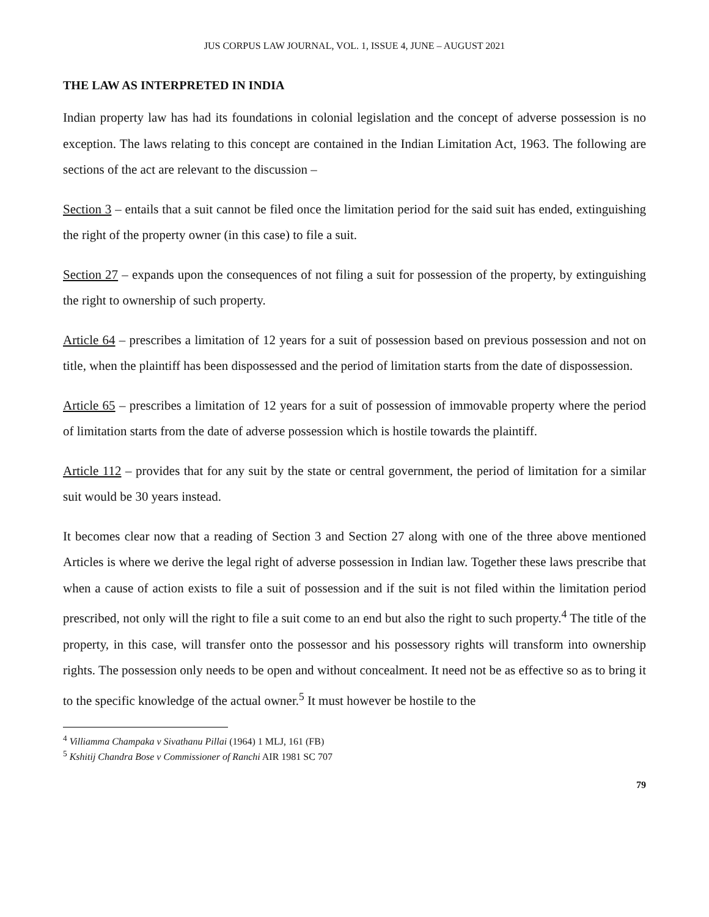JUS CORPUS LAW JOURNAL, VOL. 1, ISSUE 4, JUNE – AUGUST 2021
THE LAW AS INTERPRETED IN INDIA
Indian property law has had its foundations in colonial legislation and the concept of adverse possession is no exception. The laws relating to this concept are contained in the Indian Limitation Act, 1963. The following are sections of the act are relevant to the discussion –
Section 3 – entails that a suit cannot be filed once the limitation period for the said suit has ended, extinguishing the right of the property owner (in this case) to file a suit.
Section 27 – expands upon the consequences of not filing a suit for possession of the property, by extinguishing the right to ownership of such property.
Article 64 – prescribes a limitation of 12 years for a suit of possession based on previous possession and not on title, when the plaintiff has been dispossessed and the period of limitation starts from the date of dispossession.
Article 65 – prescribes a limitation of 12 years for a suit of possession of immovable property where the period of limitation starts from the date of adverse possession which is hostile towards the plaintiff.
Article 112 – provides that for any suit by the state or central government, the period of limitation for a similar suit would be 30 years instead.
It becomes clear now that a reading of Section 3 and Section 27 along with one of the three above mentioned Articles is where we derive the legal right of adverse possession in Indian law. Together these laws prescribe that when a cause of action exists to file a suit of possession and if the suit is not filed within the limitation period prescribed, not only will the right to file a suit come to an end but also the right to such property.<sup>4</sup> The title of the property, in this case, will transfer onto the possessor and his possessory rights will transform into ownership rights. The possession only needs to be open and without concealment. It need not be as effective so as to bring it to the specific knowledge of the actual owner.<sup>5</sup> It must however be hostile to the
<sup>4</sup> Villiamma Champaka v Sivathanu Pillai (1964) 1 MLJ, 161 (FB)
<sup>5</sup> Kshitij Chandra Bose v Commissioner of Ranchi AIR 1981 SC 707
79